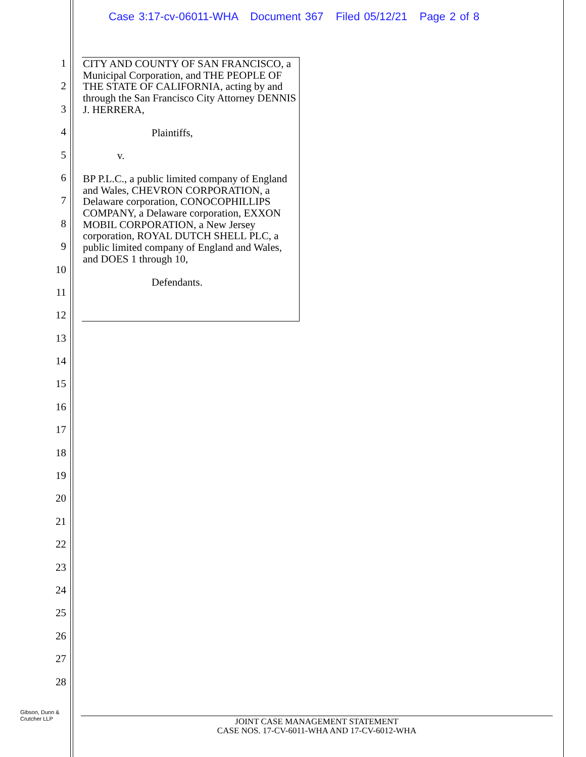Case 3:17-cv-06011-WHA Document 367 Filed 05/12/21 Page 2 of 8
1
2
3
4
5
6
7
8
9
10
11
12
13
14
15
16
17
18
19
20
21
22
23
24
25
26
27
28
CITY AND COUNTY OF SAN FRANCISCO, a Municipal Corporation, and THE PEOPLE OF THE STATE OF CALIFORNIA, acting by and through the San Francisco City Attorney DENNIS J. HERRERA,
Plaintiffs,
v.
BP P.L.C., a public limited company of England and Wales, CHEVRON CORPORATION, a Delaware corporation, CONOCOPHILLIPS COMPANY, a Delaware corporation, EXXON MOBIL CORPORATION, a New Jersey corporation, ROYAL DUTCH SHELL PLC, a public limited company of England and Wales, and DOES 1 through 10,
Defendants.
Gibson, Dunn &
Crutcher LLP
JOINT CASE MANAGEMENT STATEMENT
CASE NOS. 17-CV-6011-WHA AND 17-CV-6012-WHA